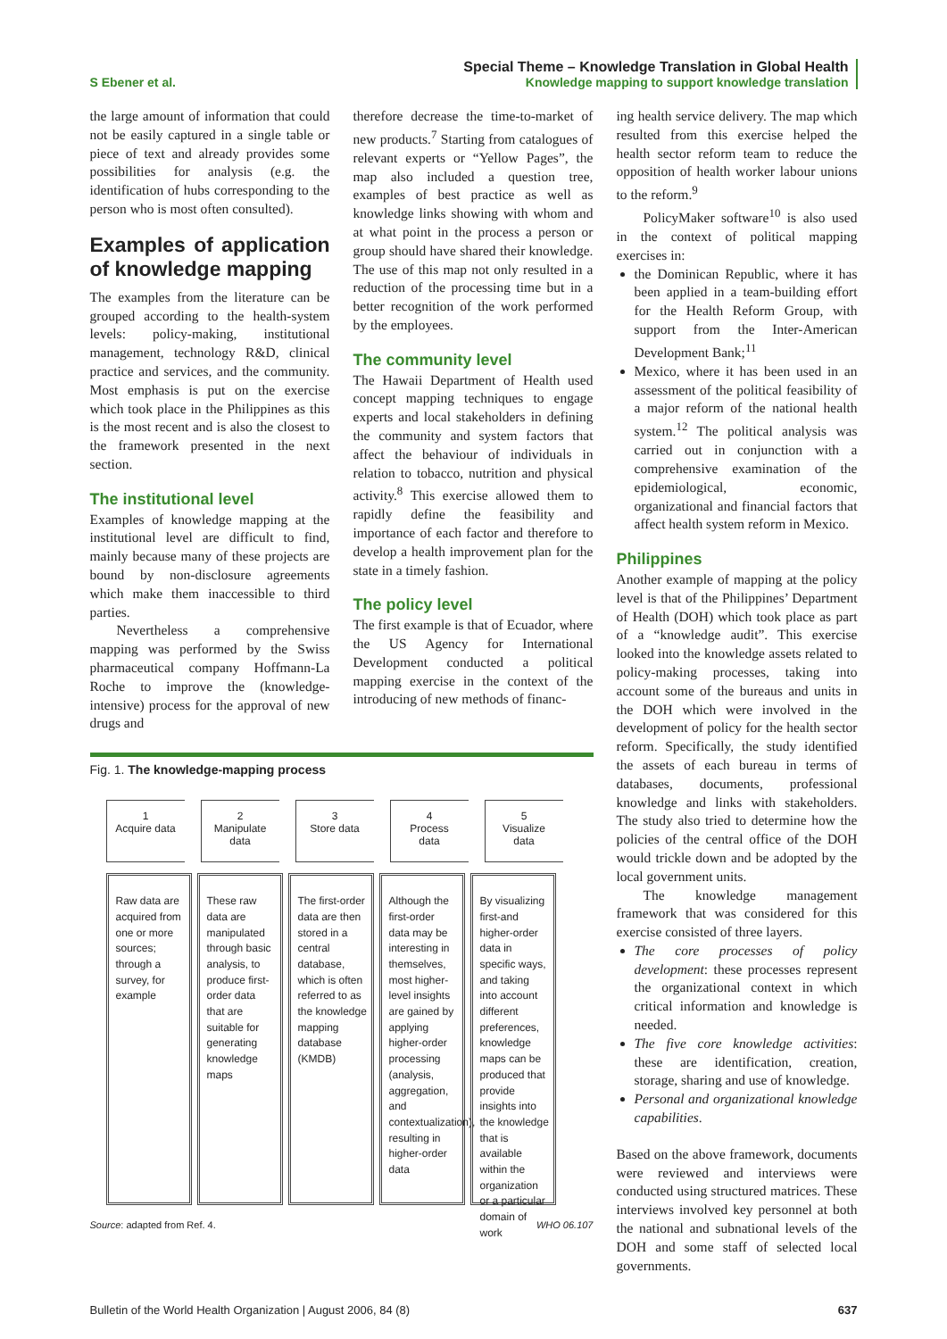S Ebener et al.
Special Theme – Knowledge Translation in Global Health
Knowledge mapping to support knowledge translation
the large amount of information that could not be easily captured in a single table or piece of text and already provides some possibilities for analysis (e.g. the identification of hubs corresponding to the person who is most often consulted).
Examples of application of knowledge mapping
The examples from the literature can be grouped according to the health-system levels: policy-making, institutional management, technology R&D, clinical practice and services, and the community. Most emphasis is put on the exercise which took place in the Philippines as this is the most recent and is also the closest to the framework presented in the next section.
The institutional level
Examples of knowledge mapping at the institutional level are difficult to find, mainly because many of these projects are bound by non-disclosure agreements which make them inaccessible to third parties.
Nevertheless a comprehensive mapping was performed by the Swiss pharmaceutical company Hoffmann-La Roche to improve the (knowledge-intensive) process for the approval of new drugs and
therefore decrease the time-to-market of new products.<sup>7</sup> Starting from catalogues of relevant experts or “Yellow Pages”, the map also included a question tree, examples of best practice as well as knowledge links showing with whom and at what point in the process a person or group should have shared their knowledge. The use of this map not only resulted in a reduction of the processing time but in a better recognition of the work performed by the employees.
The community level
The Hawaii Department of Health used concept mapping techniques to engage experts and local stakeholders in defining the community and system factors that affect the behaviour of individuals in relation to tobacco, nutrition and physical activity.<sup>8</sup> This exercise allowed them to rapidly define the feasibility and importance of each factor and therefore to develop a health improvement plan for the state in a timely fashion.
The policy level
The first example is that of Ecuador, where the US Agency for International Development conducted a political mapping exercise in the context of the introducing of new methods of financ-
Fig. 1. The knowledge-mapping process
1
Acquire data
2
Manipulate
data
3
Store data
4
Process
data
5
Visualize
data
Raw data are acquired from one or more sources; through a survey, for example
These raw data are manipulated through basic analysis, to produce first-order data that are suitable for generating knowledge maps
The first-order data are then stored in a central database, which is often referred to as the knowledge mapping database (KMDB)
Although the first-order data may be interesting in themselves, most higher-level insights are gained by applying higher-order processing (analysis, aggregation, and contextualization), resulting in higher-order data
By visualizing first-and higher-order data in specific ways, and taking into account different preferences, knowledge maps can be produced that provide insights into the knowledge that is available within the organization or a particular domain of work
Source: adapted from Ref. 4. WHO 06.107
ing health service delivery. The map which resulted from this exercise helped the health sector reform team to reduce the opposition of health worker labour unions to the reform.<sup>9</sup>
PolicyMaker software<sup>10</sup> is also used in the context of political mapping exercises in:
the Dominican Republic, where it has been applied in a team-building effort for the Health Reform Group, with support from the Inter-American Development Bank;<sup>11</sup>
Mexico, where it has been used in an assessment of the political feasibility of a major reform of the national health system.<sup>12</sup> The political analysis was carried out in conjunction with a comprehensive examination of the epidemiological, economic, organizational and financial factors that affect health system reform in Mexico.
Philippines
Another example of mapping at the policy level is that of the Philippines’ Department of Health (DOH) which took place as part of a “knowledge audit”. This exercise looked into the knowledge assets related to policy-making processes, taking into account some of the bureaus and units in the DOH which were involved in the development of policy for the health sector reform. Specifically, the study identified the assets of each bureau in terms of databases, documents, professional knowledge and links with stakeholders. The study also tried to determine how the policies of the central office of the DOH would trickle down and be adopted by the local government units.
The knowledge management framework that was considered for this exercise consisted of three layers.
The core processes of policy development: these processes represent the organizational context in which critical information and knowledge is needed.
The five core knowledge activities: these are identification, creation, storage, sharing and use of knowledge.
Personal and organizational knowledge capabilities.
Based on the above framework, documents were reviewed and interviews were conducted using structured matrices. These interviews involved key personnel at both the national and subnational levels of the DOH and some staff of selected local governments.
Bulletin of the World Health Organization | August 2006, 84 (8) 637